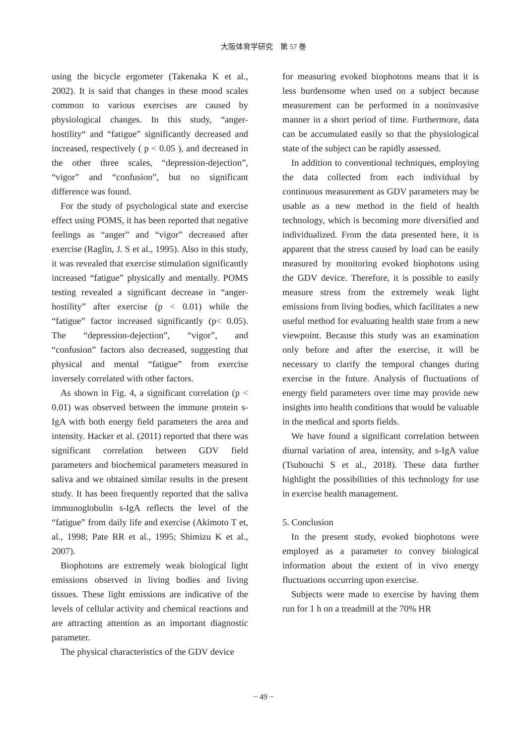大阪体育学研究　第 57 巻
using the bicycle ergometer (Takenaka K et al., 2002). It is said that changes in these mood scales common to various exercises are caused by physiological changes. In this study, “anger-hostility“ and “fatigue” significantly decreased and increased, respectively ( p < 0.05 ), and decreased in the other three scales, “depression-dejection”, “vigor” and “confusion”, but no significant difference was found.
For the study of psychological state and exercise effect using POMS, it has been reported that negative feelings as “anger” and “vigor” decreased after exercise (Raglin, J. S et al., 1995). Also in this study, it was revealed that exercise stimulation significantly increased “fatigue” physically and mentally. POMS testing revealed a significant decrease in “anger-hostility” after exercise (p < 0.01) while the “fatigue” factor increased significantly (p< 0.05). The “depression-dejection”, “vigor”, and “confusion” factors also decreased, suggesting that physical and mental “fatigue” from exercise inversely correlated with other factors.
As shown in Fig. 4, a significant correlation (p < 0.01) was observed between the immune protein s-IgA with both energy field parameters the area and intensity. Hacker et al. (2011) reported that there was significant correlation between GDV field parameters and biochemical parameters measured in saliva and we obtained similar results in the present study. It has been frequently reported that the saliva immunoglobulin s-IgA reflects the level of the “fatigue” from daily life and exercise (Akimoto T et, al., 1998; Pate RR et al., 1995; Shimizu K et al., 2007).
Biophotons are extremely weak biological light emissions observed in living bodies and living tissues. These light emissions are indicative of the levels of cellular activity and chemical reactions and are attracting attention as an important diagnostic parameter.
The physical characteristics of the GDV device
for measuring evoked biophotons means that it is less burdensome when used on a subject because measurement can be performed in a noninvasive manner in a short period of time. Furthermore, data can be accumulated easily so that the physiological state of the subject can be rapidly assessed.
In addition to conventional techniques, employing the data collected from each individual by continuous measurement as GDV parameters may be usable as a new method in the field of health technology, which is becoming more diversified and individualized. From the data presented here, it is apparent that the stress caused by load can be easily measured by monitoring evoked biophotons using the GDV device. Therefore, it is possible to easily measure stress from the extremely weak light emissions from living bodies, which facilitates a new useful method for evaluating health state from a new viewpoint. Because this study was an examination only before and after the exercise, it will be necessary to clarify the temporal changes during exercise in the future. Analysis of fluctuations of energy field parameters over time may provide new insights into health conditions that would be valuable in the medical and sports fields.
We have found a significant correlation between diurnal variation of area, intensity, and s-IgA value (Tsubouchi S et al., 2018). These data further highlight the possibilities of this technology for use in exercise health management.
5. Conclusion
In the present study, evoked biophotons were employed as a parameter to convey biological information about the extent of in vivo energy fluctuations occurring upon exercise.
Subjects were made to exercise by having them run for 1 h on a treadmill at the 70% HR
− 49 −